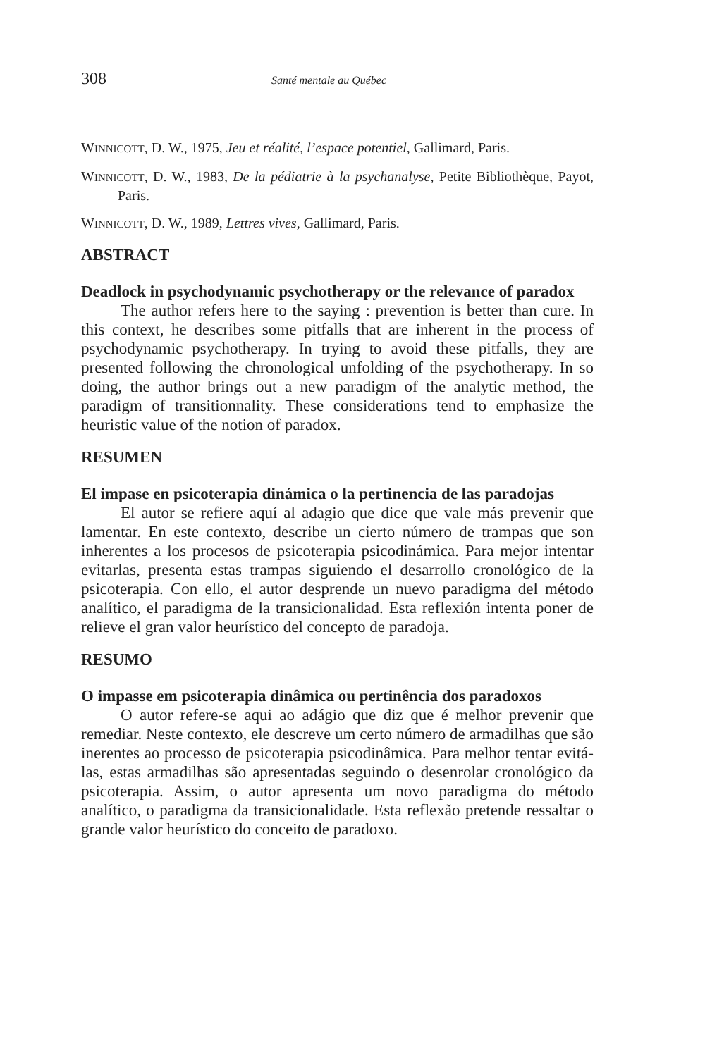308 Santé mentale au Québec
WINNICOTT, D. W., 1975, Jeu et réalité, l’espace potentiel, Gallimard, Paris.
WINNICOTT, D. W., 1983, De la pédiatrie à la psychanalyse, Petite Biblio­thèque, Payot, Paris.
WINNICOTT, D. W., 1989, Lettres vives, Gallimard, Paris.
ABSTRACT
Deadlock in psychodynamic psychotherapy or the relevance of paradox
The author refers here to the saying : prevention is better than cure. In this context, he describes some pitfalls that are inherent in the process of psychodynamic psychotherapy. In trying to avoid these pitfalls, they are presented following the chronological unfolding of the psycho­therapy. In so doing, the author brings out a new paradigm of the analytic method, the paradigm of transitionnality. These considerations tend to emphasize the heuristic value of the notion of paradox.
RESUMEN
El impase en psicoterapia dinámica o la pertinencia de las paradojas
El autor se refiere aquí al adagio que dice que vale más prevenir que lamentar. En este contexto, describe un cierto número de trampas que son inherentes a los procesos de psicoterapia psicodinámica. Para mejor intentar evitarlas, presenta estas trampas siguiendo el desarrollo cronológico de la psicoterapia. Con ello, el autor desprende un nuevo paradigma del método analítico, el paradigma de la transicionalidad. Esta reflexión intenta poner de relieve el gran valor heurístico del concepto de paradoja.
RESUMO
O impasse em psicoterapia dinâmica ou pertinência dos paradoxos
O autor refere-se aqui ao adágio que diz que é melhor prevenir que remediar. Neste contexto, ele descreve um certo número de armadilhas que são inerentes ao processo de psicoterapia psicodinâmica. Para melhor tentar evitá-las, estas armadilhas são apresentadas seguindo o desenrolar cronológico da psicoterapia. Assim, o autor apresenta um novo paradigma do método analítico, o paradigma da transicionalidade. Esta reflexão pretende ressaltar o grande valor heurístico do conceito de paradoxo.